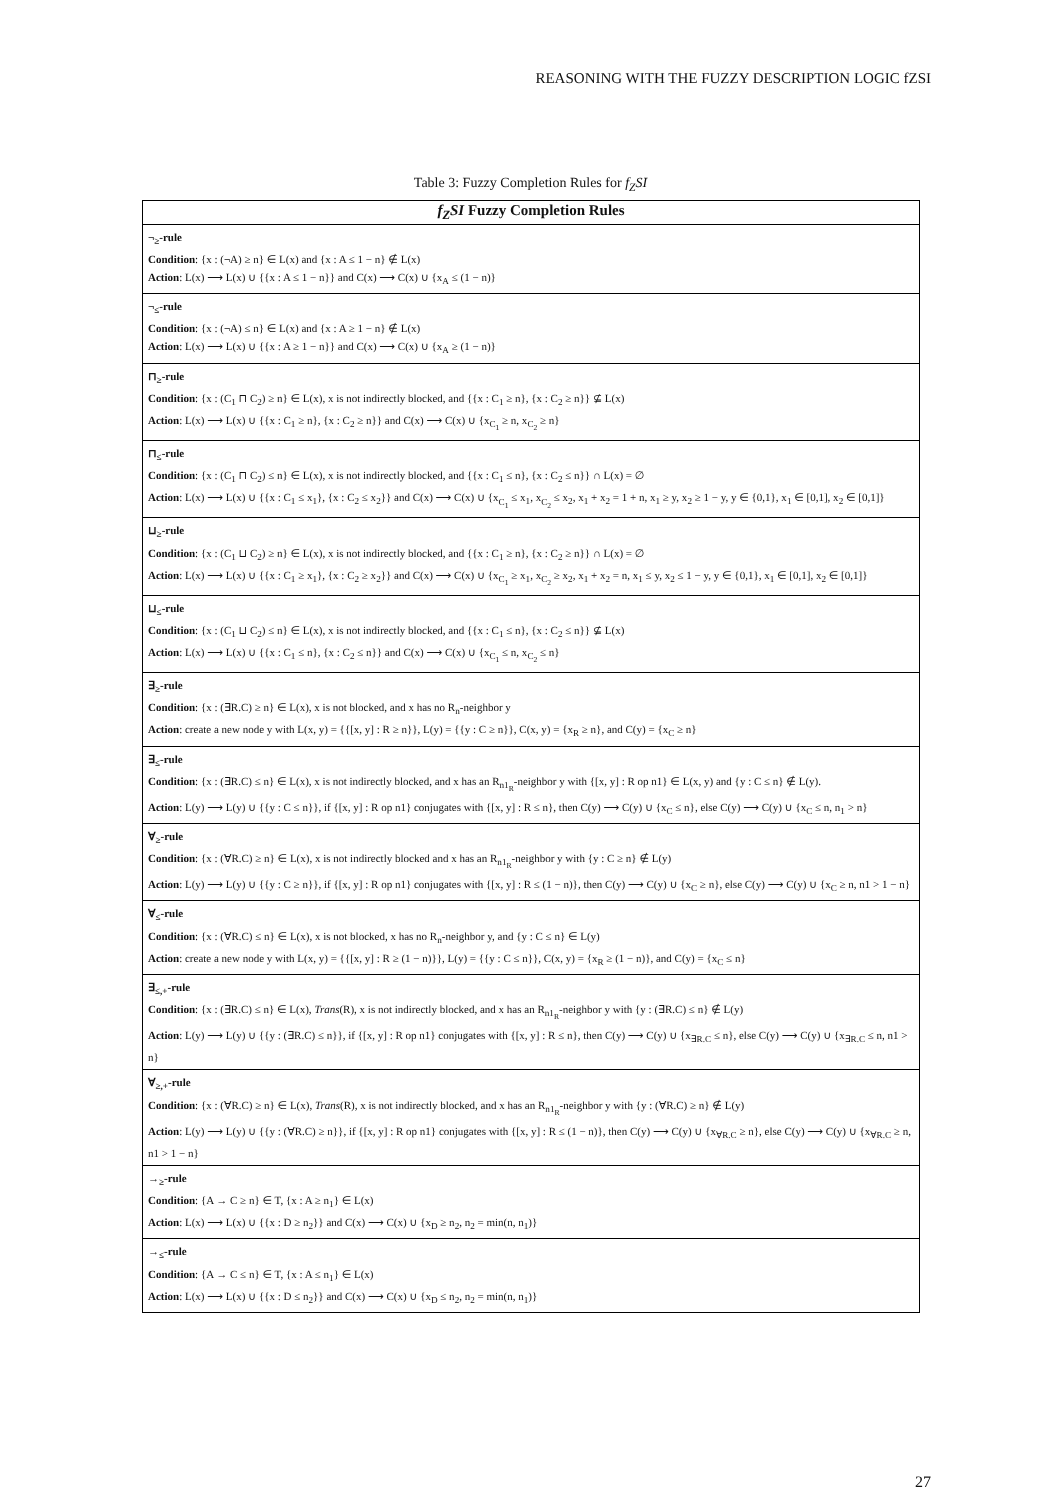REASONING WITH THE FUZZY DESCRIPTION LOGIC fZSI
Table 3: Fuzzy Completion Rules for f<sub>Z</sub>SI
| f<sub>Z</sub>SI Fuzzy Completion Rules |
| --- |
| ¬<sub>≥</sub>-rule Condition : {x : (¬A) ≥ n} ∈ L(x) and {x : A ≤ 1 − n} ∉ L(x) Action : L(x) ⟶ L(x) ∪ {{x : A ≤ 1 − n}} and C(x) ⟶ C(x) ∪ {x<sub>A</sub> ≤ (1 − n)} |
| ¬<sub>≤</sub>-rule Condition : {x : (¬A) ≤ n} ∈ L(x) and {x : A ≥ 1 − n} ∉ L(x) Action : L(x) ⟶ L(x) ∪ {{x : A ≥ 1 − n}} and C(x) ⟶ C(x) ∪ {x<sub>A</sub> ≥ (1 − n)} |
| ⊓<sub>≥</sub>-rule Condition : {x : (C<sub>1</sub> ⊓ C<sub>2</sub>) ≥ n} ∈ L(x), x is not indirectly blocked, and {{x : C<sub>1</sub> ≥ n}, {x : C<sub>2</sub> ≥ n}} ⊈ L(x) Action : L(x) ⟶ L(x) ∪ {{x : C<sub>1</sub> ≥ n}, {x : C<sub>2</sub> ≥ n}} and C(x) ⟶ C(x) ∪ {x<sub>C<sub>1</sub></sub> ≥ n, x<sub>C<sub>2</sub></sub> ≥ n} |
| ⊓<sub>≤</sub>-rule Condition : {x : (C<sub>1</sub> ⊓ C<sub>2</sub>) ≤ n} ∈ L(x), x is not indirectly blocked, and {{x : C<sub>1</sub> ≤ n}, {x : C<sub>2</sub> ≤ n}} ∩ L(x) = ∅ Action : L(x) ⟶ L(x) ∪ {{x : C<sub>1</sub> ≤ x<sub>1</sub>}, {x : C<sub>2</sub> ≤ x<sub>2</sub>}} and C(x) ⟶ C(x) ∪ {x<sub>C<sub>1</sub></sub> ≤ x<sub>1</sub>, x<sub>C<sub>2</sub></sub> ≤ x<sub>2</sub>, x<sub>1</sub> + x<sub>2</sub> = 1 + n, x<sub>1</sub> ≥ y, x<sub>2</sub> ≥ 1 − y, y ∈ {0,1}, x<sub>1</sub> ∈ [0,1], x<sub>2</sub> ∈ [0,1]} |
| ⊔<sub>≥</sub>-rule Condition : {x : (C<sub>1</sub> ⊔ C<sub>2</sub>) ≥ n} ∈ L(x), x is not indirectly blocked, and {{x : C<sub>1</sub> ≥ n}, {x : C<sub>2</sub> ≥ n}} ∩ L(x) = ∅ Action : L(x) ⟶ L(x) ∪ {{x : C<sub>1</sub> ≥ x<sub>1</sub>}, {x : C<sub>2</sub> ≥ x<sub>2</sub>}} and C(x) ⟶ C(x) ∪ {x<sub>C<sub>1</sub></sub> ≥ x<sub>1</sub>, x<sub>C<sub>2</sub></sub> ≥ x<sub>2</sub>, x<sub>1</sub> + x<sub>2</sub> = n, x<sub>1</sub> ≤ y, x<sub>2</sub> ≤ 1 − y, y ∈ {0,1}, x<sub>1</sub> ∈ [0,1], x<sub>2</sub> ∈ [0,1]} |
| ⊔<sub>≤</sub>-rule Condition : {x : (C<sub>1</sub> ⊔ C<sub>2</sub>) ≤ n} ∈ L(x), x is not indirectly blocked, and {{x : C<sub>1</sub> ≤ n}, {x : C<sub>2</sub> ≤ n}} ⊈ L(x) Action : L(x) ⟶ L(x) ∪ {{x : C<sub>1</sub> ≤ n}, {x : C<sub>2</sub> ≤ n}} and C(x) ⟶ C(x) ∪ {x<sub>C<sub>1</sub></sub> ≤ n, x<sub>C<sub>2</sub></sub> ≤ n} |
| ∃<sub>≥</sub>-rule Condition : {x : (∃R.C) ≥ n} ∈ L(x), x is not blocked, and x has no R<sub>n</sub>-neighbor y Action : create a new node y with L(x, y) = {{[x, y] : R ≥ n}}, L(y) = {{y : C ≥ n}}, C(x, y) = {x<sub>R</sub> ≥ n}, and C(y) = {x<sub>C</sub> ≥ n} |
| ∃<sub>≤</sub>-rule Condition : {x : (∃R.C) ≤ n} ∈ L(x), x is not indirectly blocked, and x has an R<sub>n1<sub>R</sub></sub>-neighbor y with {[x, y] : R op n1} ∈ L(x, y) and {y : C ≤ n} ∉ L(y). Action : L(y) ⟶ L(y) ∪ {{y : C ≤ n}}, if {[x, y] : R op n1} conjugates with {[x, y] : R ≤ n}, then C(y) ⟶ C(y) ∪ {x<sub>C</sub> ≤ n}, else C(y) ⟶ C(y) ∪ {x<sub>C</sub> ≤ n, n<sub>1</sub> > n} |
| ∀<sub>≥</sub>-rule Condition : {x : (∀R.C) ≥ n} ∈ L(x), x is not indirectly blocked and x has an R<sub>n1<sub>R</sub></sub>-neighbor y with {y : C ≥ n} ∉ L(y) Action : L(y) ⟶ L(y) ∪ {{y : C ≥ n}}, if {[x, y] : R op n1} conjugates with {[x, y] : R ≤ (1 − n)}, then C(y) ⟶ C(y) ∪ {x<sub>C</sub> ≥ n}, else C(y) ⟶ C(y) ∪ {x<sub>C</sub> ≥ n, n1 > 1 − n} |
| ∀<sub>≤</sub>-rule Condition : {x : (∀R.C) ≤ n} ∈ L(x), x is not blocked, x has no R<sub>n</sub>-neighbor y, and {y : C ≤ n} ∈ L(y) Action : create a new node y with L(x, y) = {{[x, y] : R ≥ (1 − n)}}, L(y) = {{y : C ≤ n}}, C(x, y) = {x<sub>R</sub> ≥ (1 − n)}, and C(y) = {x<sub>C</sub> ≤ n} |
| ∃<sub>≤,+</sub>-rule Condition : {x : (∃R.C) ≤ n} ∈ L(x), Trans (R), x is not indirectly blocked, and x has an R<sub>n1<sub>R</sub></sub>-neighbor y with {y : (∃R.C) ≤ n} ∉ L(y) Action : L(y) ⟶ L(y) ∪ {{y : (∃R.C) ≤ n}}, if {[x, y] : R op n1} conjugates with {[x, y] : R ≤ n}, then C(y) ⟶ C(y) ∪ {x<sub>∃R.C</sub> ≤ n}, else C(y) ⟶ C(y) ∪ {x<sub>∃R.C</sub> ≤ n, n1 > n} |
| ∀<sub>≥,+</sub>-rule Condition : {x : (∀R.C) ≥ n} ∈ L(x), Trans (R), x is not indirectly blocked, and x has an R<sub>n1<sub>R</sub></sub>-neighbor y with {y : (∀R.C) ≥ n} ∉ L(y) Action : L(y) ⟶ L(y) ∪ {{y : (∀R.C) ≥ n}}, if {[x, y] : R op n1} conjugates with {[x, y] : R ≤ (1 − n)}, then C(y) ⟶ C(y) ∪ {x<sub>∀R.C</sub> ≥ n}, else C(y) ⟶ C(y) ∪ {x<sub>∀R.C</sub> ≥ n, n1 > 1 − n} |
| →<sub>≥</sub>-rule Condition : {A → C ≥ n} ∈ T, {x : A ≥ n<sub>1</sub>} ∈ L(x) Action : L(x) ⟶ L(x) ∪ {{x : D ≥ n<sub>2</sub>}} and C(x) ⟶ C(x) ∪ {x<sub>D</sub> ≥ n<sub>2</sub>, n<sub>2</sub> = min(n, n<sub>1</sub>)} |
| →<sub>≤</sub>-rule Condition : {A → C ≤ n} ∈ T, {x : A ≤ n<sub>1</sub>} ∈ L(x) Action : L(x) ⟶ L(x) ∪ {{x : D ≤ n<sub>2</sub>}} and C(x) ⟶ C(x) ∪ {x<sub>D</sub> ≤ n<sub>2</sub>, n<sub>2</sub> = min(n, n<sub>1</sub>)} |
27